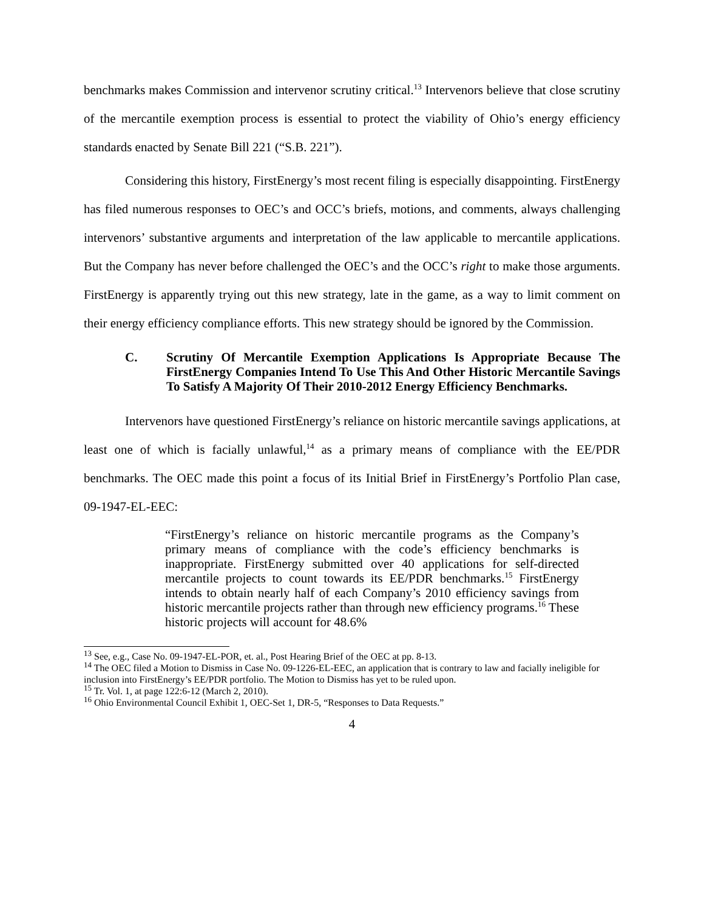benchmarks makes Commission and intervenor scrutiny critical.<sup>13</sup> Intervenors believe that close scrutiny of the mercantile exemption process is essential to protect the viability of Ohio’s energy efficiency standards enacted by Senate Bill 221 (“S.B. 221”).
Considering this history, FirstEnergy’s most recent filing is especially disappointing. FirstEnergy has filed numerous responses to OEC’s and OCC’s briefs, motions, and comments, always challenging intervenors’ substantive arguments and interpretation of the law applicable to mercantile applications. But the Company has never before challenged the OEC’s and the OCC’s right to make those arguments. FirstEnergy is apparently trying out this new strategy, late in the game, as a way to limit comment on their energy efficiency compliance efforts. This new strategy should be ignored by the Commission.
C. Scrutiny Of Mercantile Exemption Applications Is Appropriate Because The FirstEnergy Companies Intend To Use This And Other Historic Mercantile Savings To Satisfy A Majority Of Their 2010-2012 Energy Efficiency Benchmarks.
Intervenors have questioned FirstEnergy’s reliance on historic mercantile savings applications, at least one of which is facially unlawful,<sup>14</sup> as a primary means of compliance with the EE/PDR benchmarks. The OEC made this point a focus of its Initial Brief in FirstEnergy’s Portfolio Plan case, 09-1947-EL-EEC:
“FirstEnergy’s reliance on historic mercantile programs as the Company’s primary means of compliance with the code’s efficiency benchmarks is inappropriate. FirstEnergy submitted over 40 applications for self-directed mercantile projects to count towards its EE/PDR benchmarks.<sup>15</sup> FirstEnergy intends to obtain nearly half of each Company’s 2010 efficiency savings from historic mercantile projects rather than through new efficiency programs.<sup>16</sup> These historic projects will account for 48.6%
<sup>13</sup> See, e.g., Case No. 09-1947-EL-POR, et. al., Post Hearing Brief of the OEC at pp. 8-13.
<sup>14</sup> The OEC filed a Motion to Dismiss in Case No. 09-1226-EL-EEC, an application that is contrary to law and facially ineligible for inclusion into FirstEnergy’s EE/PDR portfolio. The Motion to Dismiss has yet to be ruled upon.
<sup>15</sup> Tr. Vol. 1, at page 122:6-12 (March 2, 2010).
<sup>16</sup> Ohio Environmental Council Exhibit 1, OEC-Set 1, DR-5, “Responses to Data Requests.”
4